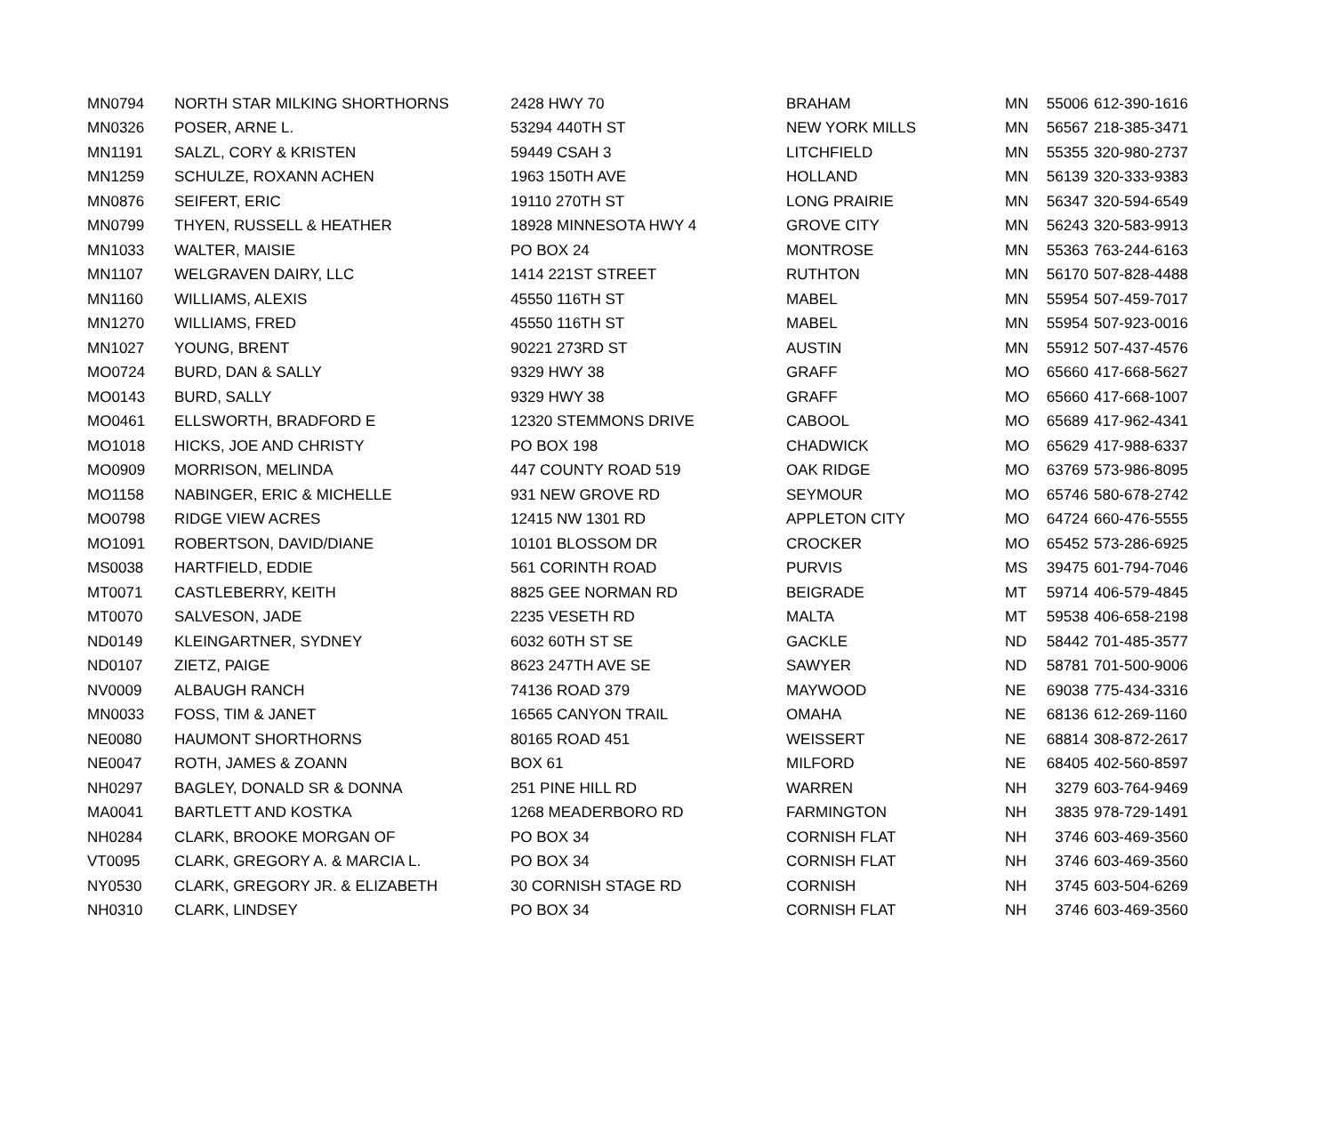| MN0794 | NORTH STAR MILKING SHORTHORNS | 2428 HWY 70 | BRAHAM | MN | 55006 | 612-390-1616 |
| MN0326 | POSER, ARNE L. | 53294 440TH ST | NEW YORK MILLS | MN | 56567 | 218-385-3471 |
| MN1191 | SALZL, CORY & KRISTEN | 59449 CSAH 3 | LITCHFIELD | MN | 55355 | 320-980-2737 |
| MN1259 | SCHULZE, ROXANN ACHEN | 1963 150TH AVE | HOLLAND | MN | 56139 | 320-333-9383 |
| MN0876 | SEIFERT, ERIC | 19110 270TH ST | LONG PRAIRIE | MN | 56347 | 320-594-6549 |
| MN0799 | THYEN, RUSSELL & HEATHER | 18928 MINNESOTA HWY 4 | GROVE CITY | MN | 56243 | 320-583-9913 |
| MN1033 | WALTER, MAISIE | PO BOX 24 | MONTROSE | MN | 55363 | 763-244-6163 |
| MN1107 | WELGRAVEN DAIRY, LLC | 1414 221ST STREET | RUTHTON | MN | 56170 | 507-828-4488 |
| MN1160 | WILLIAMS, ALEXIS | 45550 116TH ST | MABEL | MN | 55954 | 507-459-7017 |
| MN1270 | WILLIAMS, FRED | 45550 116TH ST | MABEL | MN | 55954 | 507-923-0016 |
| MN1027 | YOUNG, BRENT | 90221 273RD ST | AUSTIN | MN | 55912 | 507-437-4576 |
| MO0724 | BURD, DAN & SALLY | 9329 HWY 38 | GRAFF | MO | 65660 | 417-668-5627 |
| MO0143 | BURD, SALLY | 9329 HWY 38 | GRAFF | MO | 65660 | 417-668-1007 |
| MO0461 | ELLSWORTH, BRADFORD E | 12320 STEMMONS DRIVE | CABOOL | MO | 65689 | 417-962-4341 |
| MO1018 | HICKS, JOE AND CHRISTY | PO BOX 198 | CHADWICK | MO | 65629 | 417-988-6337 |
| MO0909 | MORRISON, MELINDA | 447 COUNTY ROAD 519 | OAK RIDGE | MO | 63769 | 573-986-8095 |
| MO1158 | NABINGER, ERIC & MICHELLE | 931 NEW GROVE RD | SEYMOUR | MO | 65746 | 580-678-2742 |
| MO0798 | RIDGE VIEW ACRES | 12415 NW 1301 RD | APPLETON CITY | MO | 64724 | 660-476-5555 |
| MO1091 | ROBERTSON, DAVID/DIANE | 10101 BLOSSOM DR | CROCKER | MO | 65452 | 573-286-6925 |
| MS0038 | HARTFIELD, EDDIE | 561 CORINTH ROAD | PURVIS | MS | 39475 | 601-794-7046 |
| MT0071 | CASTLEBERRY, KEITH | 8825 GEE NORMAN RD | BEIGRADE | MT | 59714 | 406-579-4845 |
| MT0070 | SALVESON, JADE | 2235 VESETH RD | MALTA | MT | 59538 | 406-658-2198 |
| ND0149 | KLEINGARTNER, SYDNEY | 6032 60TH ST SE | GACKLE | ND | 58442 | 701-485-3577 |
| ND0107 | ZIETZ, PAIGE | 8623 247TH AVE SE | SAWYER | ND | 58781 | 701-500-9006 |
| NV0009 | ALBAUGH RANCH | 74136 ROAD 379 | MAYWOOD | NE | 69038 | 775-434-3316 |
| MN0033 | FOSS, TIM & JANET | 16565 CANYON TRAIL | OMAHA | NE | 68136 | 612-269-1160 |
| NE0080 | HAUMONT SHORTHORNS | 80165 ROAD 451 | WEISSERT | NE | 68814 | 308-872-2617 |
| NE0047 | ROTH, JAMES & ZOANN | BOX 61 | MILFORD | NE | 68405 | 402-560-8597 |
| NH0297 | BAGLEY, DONALD SR & DONNA | 251 PINE HILL RD | WARREN | NH | 3279 | 603-764-9469 |
| MA0041 | BARTLETT AND KOSTKA | 1268 MEADERBORO RD | FARMINGTON | NH | 3835 | 978-729-1491 |
| NH0284 | CLARK, BROOKE MORGAN OF | PO BOX 34 | CORNISH FLAT | NH | 3746 | 603-469-3560 |
| VT0095 | CLARK, GREGORY A. & MARCIA L. | PO BOX 34 | CORNISH FLAT | NH | 3746 | 603-469-3560 |
| NY0530 | CLARK, GREGORY JR. & ELIZABETH | 30 CORNISH STAGE RD | CORNISH | NH | 3745 | 603-504-6269 |
| NH0310 | CLARK, LINDSEY | PO BOX 34 | CORNISH FLAT | NH | 3746 | 603-469-3560 |